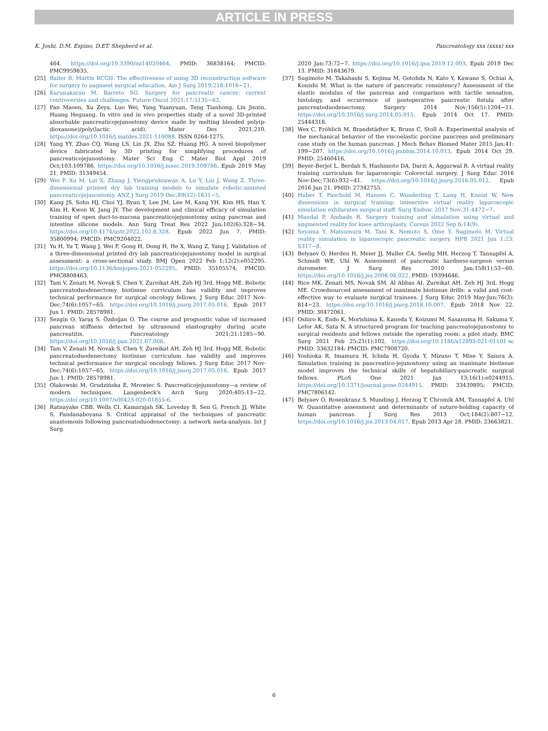ARTICLE IN PRESS
K. Joshi, D.M. Espino, D.ET. Shepherd et al. Pancreatology xxx (xxxx) xxx
464. https://doi.org/10.3390/mi14020464. PMID: 36838164; PMCID: PMC9959835.
[25] Bailer R, Martin RCGII. The effectiveness of using 3D reconstruction software for surgery to augment surgical education. Am J Surg 2019;218:1016−21.
[26] Karunakaran M, Barreto SG. Surgery for pancreatic cancer: current controversies and challenges. Future Oncol 2021;17:5135−62.
[27] Pan Maoen, Xu Zeya, Luo Wei, Yang Yuanyuan, Teng Tianhong, Lin Jinxin, Huang Heguang. In vitro and in vivo properties study of a novel 3D-printed absorbable pancreaticojejunostomy device made by melting blended poly(p-dioxanone)/poly(lactic acid). Mater Des 2021;210. https://doi.org/10.1016/j.matdes.2021.110088. ISSN 0264-1275.
[28] Yang YY, Zhao CQ, Wang LS, Lin JX, Zhu SZ, Huang HG. A novel biopolymer device fabricated by 3D printing for simplifying procedures of pancreaticojejunostomy. Mater Sci Eng C Mater Biol Appl 2019 Oct;103:109786. https://doi.org/10.1016/j.msec.2019.109786. Epub 2019 May 21. PMID: 31349454.
[29] Wei F, Xu M, Lai X, Zhang J, Yiengpruksawan A, Lu Y, Liu J, Wang Z. Three-dimensional printed dry lab training models to simulate robotic-assisted pancreaticojejunostomy. ANZ J Surg 2019 Dec;89(12):1631−5.
[30] Kang JS, Sohn HJ, Choi YJ, Byun Y, Lee JM, Lee M, Kang YH, Kim HS, Han Y, Kim H, Kwon W, Jang JY. The development and clinical efficacy of simulation training of open duct-to-mucosa pancreaticojejunostomy using pancreas and intestine silicone models. Ann Surg Treat Res 2022 Jun;102(6):328−34. https://doi.org/10.4174/astr.2022.102.6.328. Epub 2022 Jun 7. PMID: 35800994; PMCID: PMC9204022.
[31] Yu H, Yu T, Wang J, Wei F, Gong H, Dong H, He X, Wang Z, Yang J. Validation of a three-dimensional printed dry lab pancreaticojejunostomy model in surgical assessment: a cross-sectional study. BMJ Open 2022 Feb 1;12(2):e052295. https://doi.org/10.1136/bmjopen-2021-052295. PMID: 35105574; PMCID: PMC8808463.
[32] Tam V, Zenati M, Novak S, Chen Y, Zureikat AH, Zeh HJ 3rd, Hogg ME. Robotic pancreatoduodenectomy biotissue curriculum has validity and improves technical performance for surgical oncology fellows. J Surg Educ 2017 Nov-Dec;74(6):1057−65. https://doi.org/10.1016/j.jsurg.2017.05.016. Epub 2017 Jun 1. PMID: 28578981.
[33] Sezgin O, Yaraş S, Özdoğan O. The course and prognostic value of increased pancreas stiffness detected by ultrasound elastography during acute pancreatitis. Pancreatology 2021;21:1285−90. https://doi.org/10.1016/j.pan.2021.07.006.
[34] Tam V, Zenati M, Novak S, Chen Y, Zureikat AH, Zeh HJ 3rd, Hogg ME. Robotic pancreatoduodenectomy biotissue curriculum has validity and improves technical performance for surgical oncology fellows. J Surg Educ 2017 Nov-Dec;74(6):1057−65. https://doi.org/10.1016/j.jsurg.2017.05.016. Epub 2017 Jun 1. PMID: 28578981.
[35] Olakowski M, Grudzińska E, Mrowiec S. Pancreaticojejunostomy—a review of modern techniques. Langenbeck's Arch Surg 2020;405:13−22. https://doi.org/10.1007/s00423-020-01855-6.
[36] Ratnayake CBB, Wells CI, Kamarajah SK, Loveday B, Sen G, French JJ, White S, Pandanaboyana S. Critical appraisal of the techniques of pancreatic anastomosis following pancreatoduodenectomy: a network meta-analysis. Int J Surg
2020 Jan;73:72−7. https://doi.org/10.1016/j.ijsu.2019.12.003. Epub 2019 Dec 13. PMID: 31843679.
[37] Sugimoto M, Takahashi S, Kojima M, Gotohda N, Kato Y, Kawano S, Ochiai A, Konishi M. What is the nature of pancreatic consistency? Assessment of the elastic modulus of the pancreas and comparison with tactile sensation, histology, and occurrence of postoperative pancreatic fistula after pancreatoduodenectomy. Surgery 2014 Nov;156(5):1204−11. https://doi.org/10.1016/j.surg.2014.05.015. Epub 2014 Oct 17. PMID: 25444318.
[38] Wex C, Fröhlich M, Brandstädter K, Bruns C, Stoll A. Experimental analysis of the mechanical behavior of the viscoelastic porcine pancreas and preliminary case study on the human pancreas. J Mech Behav Biomed Mater 2015 Jan;41: 199−207. https://doi.org/10.1016/j.jmbbm.2014.10.013. Epub 2014 Oct 29. PMID: 25460416.
[39] Beyer-Berjot L, Berdah S, Hashimoto DA, Darzi A, Aggarwal R. A virtual reality training curriculum for laparoscopic Colorectal surgery. J Surg Educ 2016 Nov-Dec;73(6):932−41. https://doi.org/10.1016/j.jsurg.2016.05.012. Epub 2016 Jun 21. PMID: 27342755.
[40] Huber T, Paschold M, Hansen C, Wunderling T, Lang H, Kneist W. New dimensions in surgical training: immersive virtual reality laparoscopic simulation exhilarates surgical staff. Surg Endosc 2017 Nov;31:4472−7.
[41] Mandal P, Ambade R. Surgery training and simulation using virtual and augmented reality for knee arthroplasty. Cureus 2022 Sep 6;14(9).
[42] Seyama Y, Matsumura M, Tani K, Nemoto S, Ome Y, Sugimoto M. Virtual reality simulation in laparoscopic pancreatic surgery. HPB 2021 Jan 1;23: S317−8.
[43] Belyaev O, Herden H, Meier JJ, Muller CA, Seelig MH, Herzog T, Tannapfel A, Schmidt WE, Uhl W. Assessment of pancreatic hardness-surgeon versus durometer. J Surg Res 2010 Jan;158(1):53−60. https://doi.org/10.1016/j.jss.2008.08.022. PMID: 19394646.
[44] Rice MK, Zenati MS, Novak SM, Al Abbas AI, Zureikat AH, Zeh HJ 3rd, Hogg ME. Crowdsourced assessment of inanimate biotissue drills: a valid and cost-effective way to evaluate surgical trainees. J Surg Educ 2019 May-Jun;76(3): 814−23. https://doi.org/10.1016/j.jsurg.2018.10.007. Epub 2018 Nov 22. PMID: 30472061.
[45] Oshiro K, Endo K, Morishima K, Kaneda Y, Koizumi M, Sasanuma H, Sakuma Y, Lefor AK, Sata N. A structured program for teaching pancreatojejunostomy to surgical residents and fellows outside the operating room: a pilot study. BMC Surg 2021 Feb 25;21(1):102. https://doi.org/10.1186/s12893-021-01101-w. PMID: 33632184; PMCID: PMC7908720.
[46] Yoshioka R, Imamura H, Ichida H, Gyoda Y, Mizuno T, Mise Y, Saiura A. Simulation training in pancreatico-jejunostomy using an inanimate biotissue model improves the technical skills of hepatobiliary-pancreatic surgical fellows. PLoS One 2021 Jan 13;16(1):e0244915. https://doi.org/10.1371/journal.pone.0244915. PMID: 33439895; PMCID: PMC7806142.
[47] Belyaev O, Rosenkranz S, Munding J, Herzog T, Chromik AM, Tannapfel A, Uhl W. Quantitative assessment and determinants of suture-holding capacity of human pancreas. J Surg Res 2013 Oct;184(2):807−12. https://doi.org/10.1016/j.jss.2013.04.017. Epub 2013 Apr 28. PMID: 23663821.
6